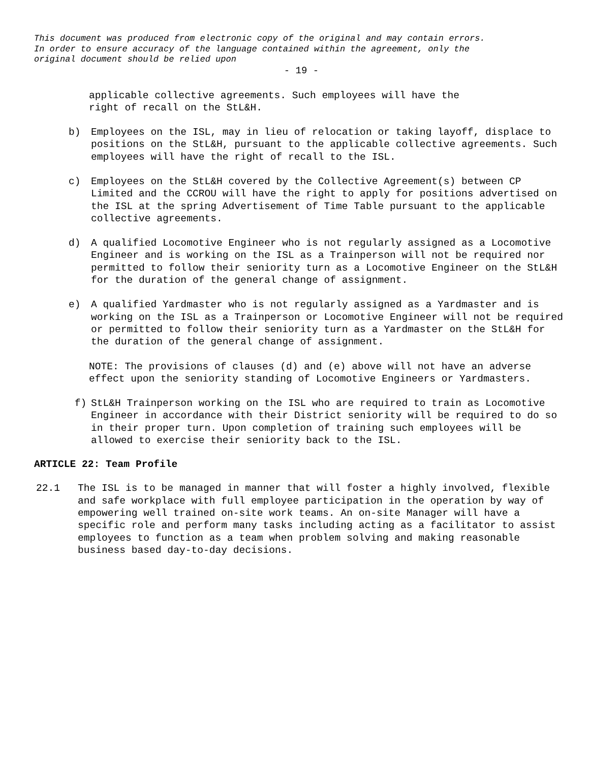This document was produced from electronic copy of the original and may contain errors.
In order to ensure accuracy of the language contained within the agreement, only the
original document should be relied upon
- 19 -
applicable collective agreements. Such employees will have the
right of recall on the StL&H.
b) Employees on the ISL, may in lieu of relocation or taking layoff, displace to positions on the StL&H, pursuant to the applicable collective agreements. Such employees will have the right of recall to the ISL.
c) Employees on the StL&H covered by the Collective Agreement(s) between CP Limited and the CCROU will have the right to apply for positions advertised on the ISL at the spring Advertisement of Time Table pursuant to the applicable collective agreements.
d) A qualified Locomotive Engineer who is not regularly assigned as a Locomotive Engineer and is working on the ISL as a Trainperson will not be required nor permitted to follow their seniority turn as a Locomotive Engineer on the StL&H for the duration of the general change of assignment.
e) A qualified Yardmaster who is not regularly assigned as a Yardmaster and is working on the ISL as a Trainperson or Locomotive Engineer will not be required or permitted to follow their seniority turn as a Yardmaster on the StL&H for the duration of the general change of assignment.
NOTE: The provisions of clauses (d) and (e) above will not have an adverse effect upon the seniority standing of Locomotive Engineers or Yardmasters.
f) StL&H Trainperson working on the ISL who are required to train as Locomotive Engineer in accordance with their District seniority will be required to do so in their proper turn. Upon completion of training such employees will be allowed to exercise their seniority back to the ISL.
ARTICLE 22: Team Profile
22.1 The ISL is to be managed in manner that will foster a highly involved, flexible and safe workplace with full employee participation in the operation by way of empowering well trained on-site work teams. An on-site Manager will have a specific role and perform many tasks including acting as a facilitator to assist employees to function as a team when problem solving and making reasonable business based day-to-day decisions.